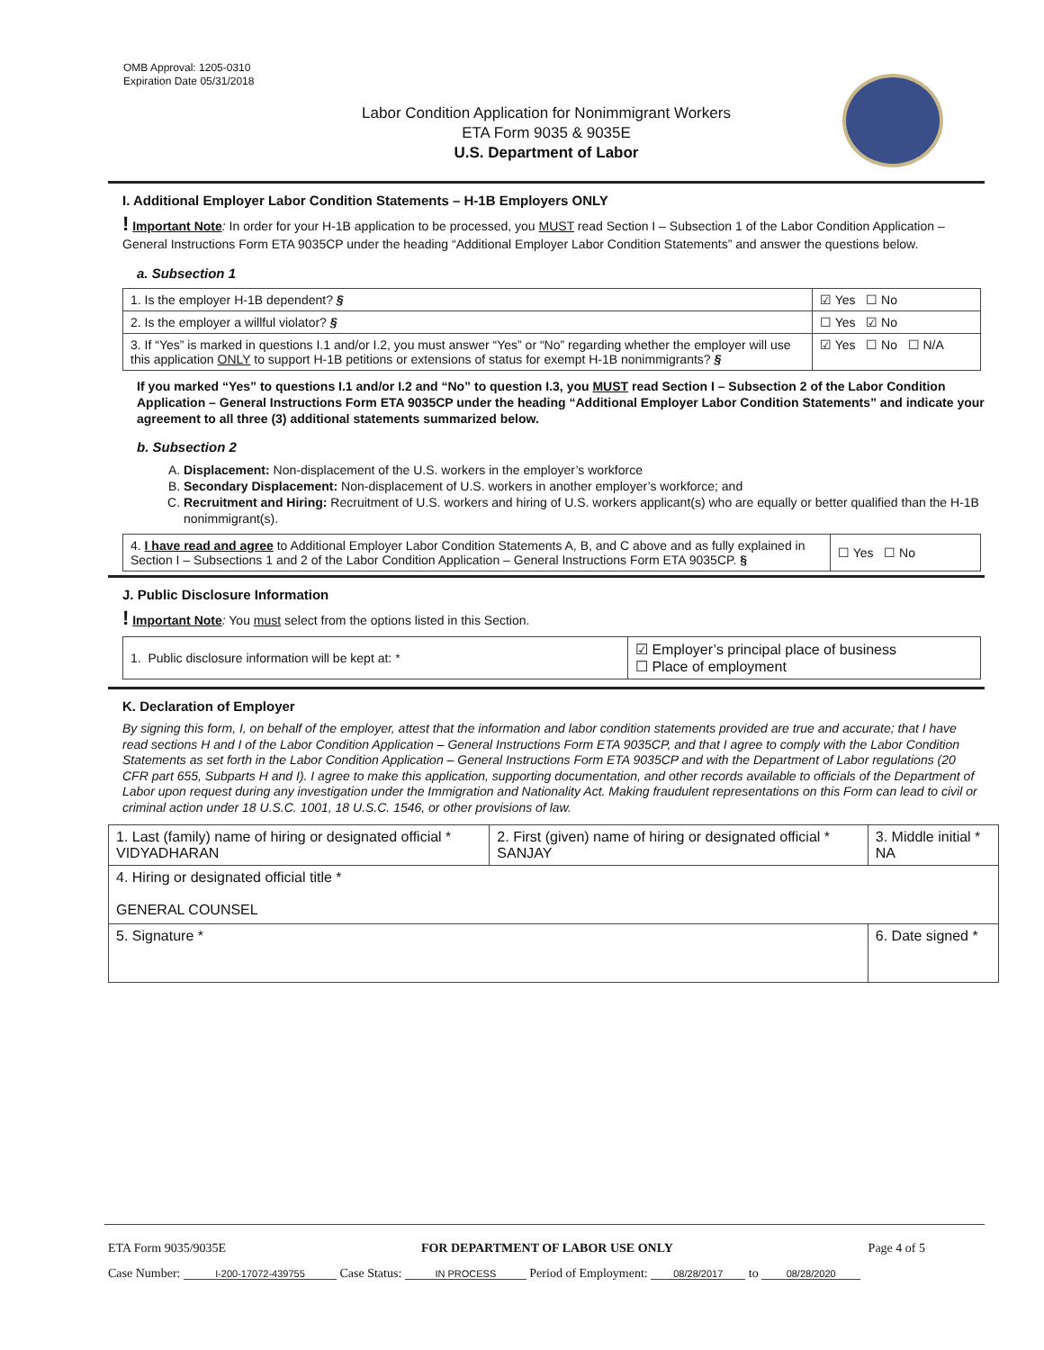OMB Approval: 1205-0310
Expiration Date 05/31/2018
Labor Condition Application for Nonimmigrant Workers
ETA Form 9035 & 9035E
U.S. Department of Labor
I. Additional Employer Labor Condition Statements – H-1B Employers ONLY
! Important Note: In order for your H-1B application to be processed, you MUST read Section I – Subsection 1 of the Labor Condition Application – General Instructions Form ETA 9035CP under the heading “Additional Employer Labor Condition Statements” and answer the questions below.
a. Subsection 1
| 1. Is the employer H-1B dependent? § | ☑ Yes ☐ No |
| 2. Is the employer a willful violator? § | ☐ Yes ☑ No |
| 3. If “Yes” is marked in questions I.1 and/or I.2, you must answer “Yes” or “No” regarding whether the employer will use this application ONLY to support H-1B petitions or extensions of status for exempt H-1B nonimmigrants? § | ☑ Yes ☐ No ☐ N/A |
If you marked “Yes” to questions I.1 and/or I.2 and “No” to question I.3, you MUST read Section I – Subsection 2 of the Labor Condition Application – General Instructions Form ETA 9035CP under the heading “Additional Employer Labor Condition Statements” and indicate your agreement to all three (3) additional statements summarized below.
b. Subsection 2
A. Displacement: Non-displacement of the U.S. workers in the employer’s workforce
B. Secondary Displacement: Non-displacement of U.S. workers in another employer’s workforce; and
C. Recruitment and Hiring: Recruitment of U.S. workers and hiring of U.S. workers applicant(s) who are equally or better qualified than the H-1B nonimmigrant(s).
| 4. I have read and agree to Additional Employer Labor Condition Statements A, B, and C above and as fully explained in Section I – Subsections 1 and 2 of the Labor Condition Application – General Instructions Form ETA 9035CP. § | ☐ Yes ☐ No |
J. Public Disclosure Information
! Important Note: You must select from the options listed in this Section.
| 1. Public disclosure information will be kept at: * | ☑ Employer’s principal place of business ☐ Place of employment |
K. Declaration of Employer
By signing this form, I, on behalf of the employer, attest that the information and labor condition statements provided are true and accurate; that I have read sections H and I of the Labor Condition Application – General Instructions Form ETA 9035CP, and that I agree to comply with the Labor Condition Statements as set forth in the Labor Condition Application – General Instructions Form ETA 9035CP and with the Department of Labor regulations (20 CFR part 655, Subparts H and I). I agree to make this application, supporting documentation, and other records available to officials of the Department of Labor upon request during any investigation under the Immigration and Nationality Act. Making fraudulent representations on this Form can lead to civil or criminal action under 18 U.S.C. 1001, 18 U.S.C. 1546, or other provisions of law.
| 1. Last (family) name of hiring or designated official * VIDYADHARAN | 2. First (given) name of hiring or designated official * SANJAY | 3. Middle initial * NA |
| 4. Hiring or designated official title * GENERAL COUNSEL | | |
| 5. Signature * | | 6. Date signed * |
ETA Form 9035/9035E FOR DEPARTMENT OF LABOR USE ONLY Page 4 of 5
Case Number: I-200-17072-439755 Case Status: IN PROCESS Period of Employment: 08/28/2017 to 08/28/2020